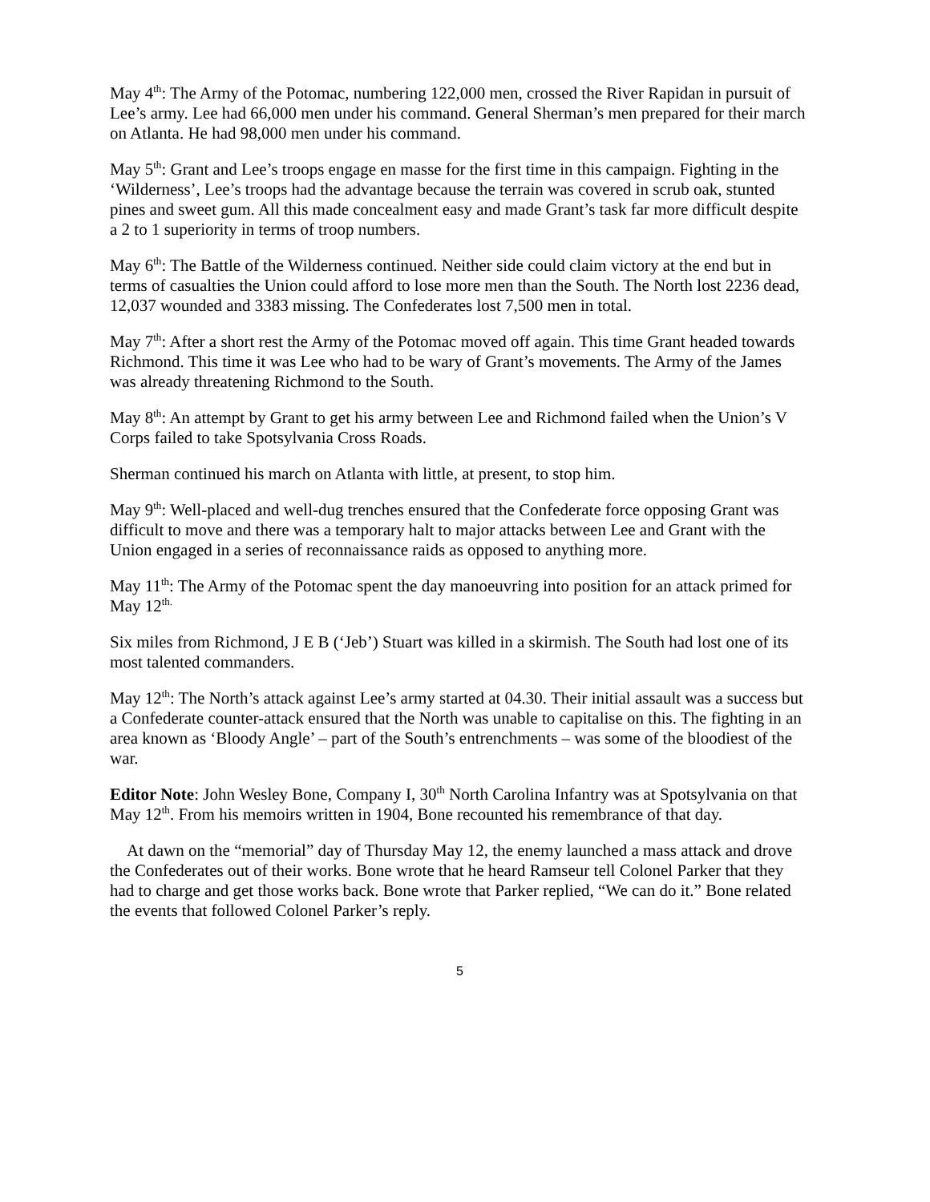May 4<sup>th</sup>: The Army of the Potomac, numbering 122,000 men, crossed the River Rapidan in pursuit of Lee’s army. Lee had 66,000 men under his command. General Sherman’s men prepared for their march on Atlanta. He had 98,000 men under his command.
May 5<sup>th</sup>: Grant and Lee’s troops engage en masse for the first time in this campaign. Fighting in the ‘Wilderness’, Lee’s troops had the advantage because the terrain was covered in scrub oak, stunted pines and sweet gum. All this made concealment easy and made Grant’s task far more difficult despite a 2 to 1 superiority in terms of troop numbers.
May 6<sup>th</sup>: The Battle of the Wilderness continued. Neither side could claim victory at the end but in terms of casualties the Union could afford to lose more men than the South. The North lost 2236 dead, 12,037 wounded and 3383 missing. The Confederates lost 7,500 men in total.
May 7<sup>th</sup>: After a short rest the Army of the Potomac moved off again. This time Grant headed towards Richmond. This time it was Lee who had to be wary of Grant’s movements. The Army of the James was already threatening Richmond to the South.
May 8<sup>th</sup>: An attempt by Grant to get his army between Lee and Richmond failed when the Union’s V Corps failed to take Spotsylvania Cross Roads.
Sherman continued his march on Atlanta with little, at present, to stop him.
May 9<sup>th</sup>: Well-placed and well-dug trenches ensured that the Confederate force opposing Grant was difficult to move and there was a temporary halt to major attacks between Lee and Grant with the Union engaged in a series of reconnaissance raids as opposed to anything more.
May 11<sup>th</sup>: The Army of the Potomac spent the day manoeuvring into position for an attack primed for May 12<sup>th.</sup>
Six miles from Richmond, J E B (‘Jeb’) Stuart was killed in a skirmish. The South had lost one of its most talented commanders.
May 12<sup>th</sup>: The North’s attack against Lee’s army started at 04.30. Their initial assault was a success but a Confederate counter-attack ensured that the North was unable to capitalise on this. The fighting in an area known as ‘Bloody Angle’ – part of the South’s entrenchments – was some of the bloodiest of the war.
Editor Note: John Wesley Bone, Company I, 30<sup>th</sup> North Carolina Infantry was at Spotsylvania on that May 12<sup>th</sup>. From his memoirs written in 1904, Bone recounted his remembrance of that day.
At dawn on the “memorial” day of Thursday May 12, the enemy launched a mass attack and drove the Confederates out of their works. Bone wrote that he heard Ramseur tell Colonel Parker that they had to charge and get those works back. Bone wrote that Parker replied, “We can do it.” Bone related the events that followed Colonel Parker’s reply.
5